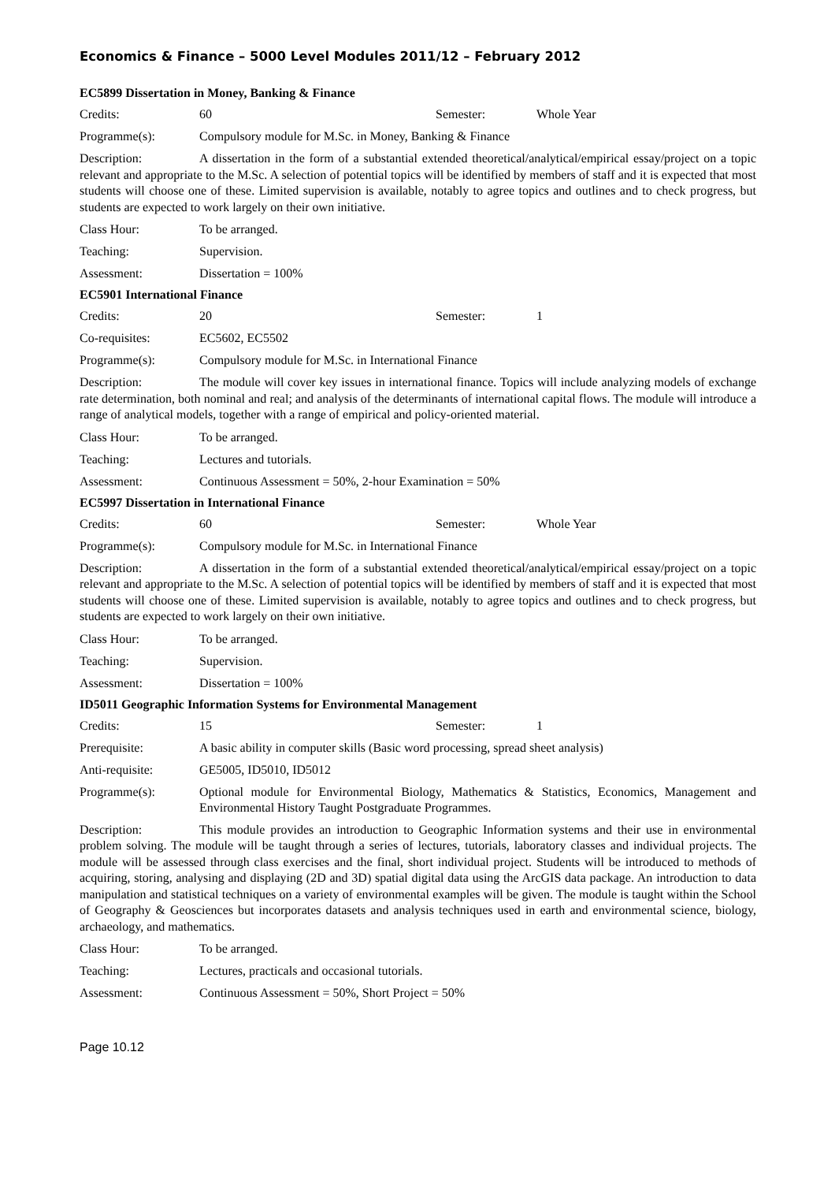Economics & Finance – 5000 Level Modules 2011/12 – February 2012
EC5899 Dissertation in Money, Banking & Finance
Credits: 60 Semester: Whole Year
Programme(s): Compulsory module for M.Sc. in Money, Banking & Finance
Description: A dissertation in the form of a substantial extended theoretical/analytical/empirical essay/project on a topic relevant and appropriate to the M.Sc. A selection of potential topics will be identified by members of staff and it is expected that most students will choose one of these. Limited supervision is available, notably to agree topics and outlines and to check progress, but students are expected to work largely on their own initiative.
Class Hour: To be arranged.
Teaching: Supervision.
Assessment: Dissertation = 100%
EC5901 International Finance
Credits: 20 Semester: 1
Co-requisites: EC5602, EC5502
Programme(s): Compulsory module for M.Sc. in International Finance
Description: The module will cover key issues in international finance. Topics will include analyzing models of exchange rate determination, both nominal and real; and analysis of the determinants of international capital flows. The module will introduce a range of analytical models, together with a range of empirical and policy-oriented material.
Class Hour: To be arranged.
Teaching: Lectures and tutorials.
Assessment: Continuous Assessment = 50%, 2-hour Examination = 50%
EC5997 Dissertation in International Finance
Credits: 60 Semester: Whole Year
Programme(s): Compulsory module for M.Sc. in International Finance
Description: A dissertation in the form of a substantial extended theoretical/analytical/empirical essay/project on a topic relevant and appropriate to the M.Sc. A selection of potential topics will be identified by members of staff and it is expected that most students will choose one of these. Limited supervision is available, notably to agree topics and outlines and to check progress, but students are expected to work largely on their own initiative.
Class Hour: To be arranged.
Teaching: Supervision.
Assessment: Dissertation = 100%
ID5011 Geographic Information Systems for Environmental Management
Credits: 15 Semester: 1
Prerequisite: A basic ability in computer skills (Basic word processing, spread sheet analysis)
Anti-requisite: GE5005, ID5010, ID5012
Programme(s): Optional module for Environmental Biology, Mathematics & Statistics, Economics, Management and Environmental History Taught Postgraduate Programmes.
Description: This module provides an introduction to Geographic Information systems and their use in environmental problem solving. The module will be taught through a series of lectures, tutorials, laboratory classes and individual projects. The module will be assessed through class exercises and the final, short individual project. Students will be introduced to methods of acquiring, storing, analysing and displaying (2D and 3D) spatial digital data using the ArcGIS data package. An introduction to data manipulation and statistical techniques on a variety of environmental examples will be given. The module is taught within the School of Geography & Geosciences but incorporates datasets and analysis techniques used in earth and environmental science, biology, archaeology, and mathematics.
Class Hour: To be arranged.
Teaching: Lectures, practicals and occasional tutorials.
Assessment: Continuous Assessment = 50%, Short Project = 50%
Page 10.12